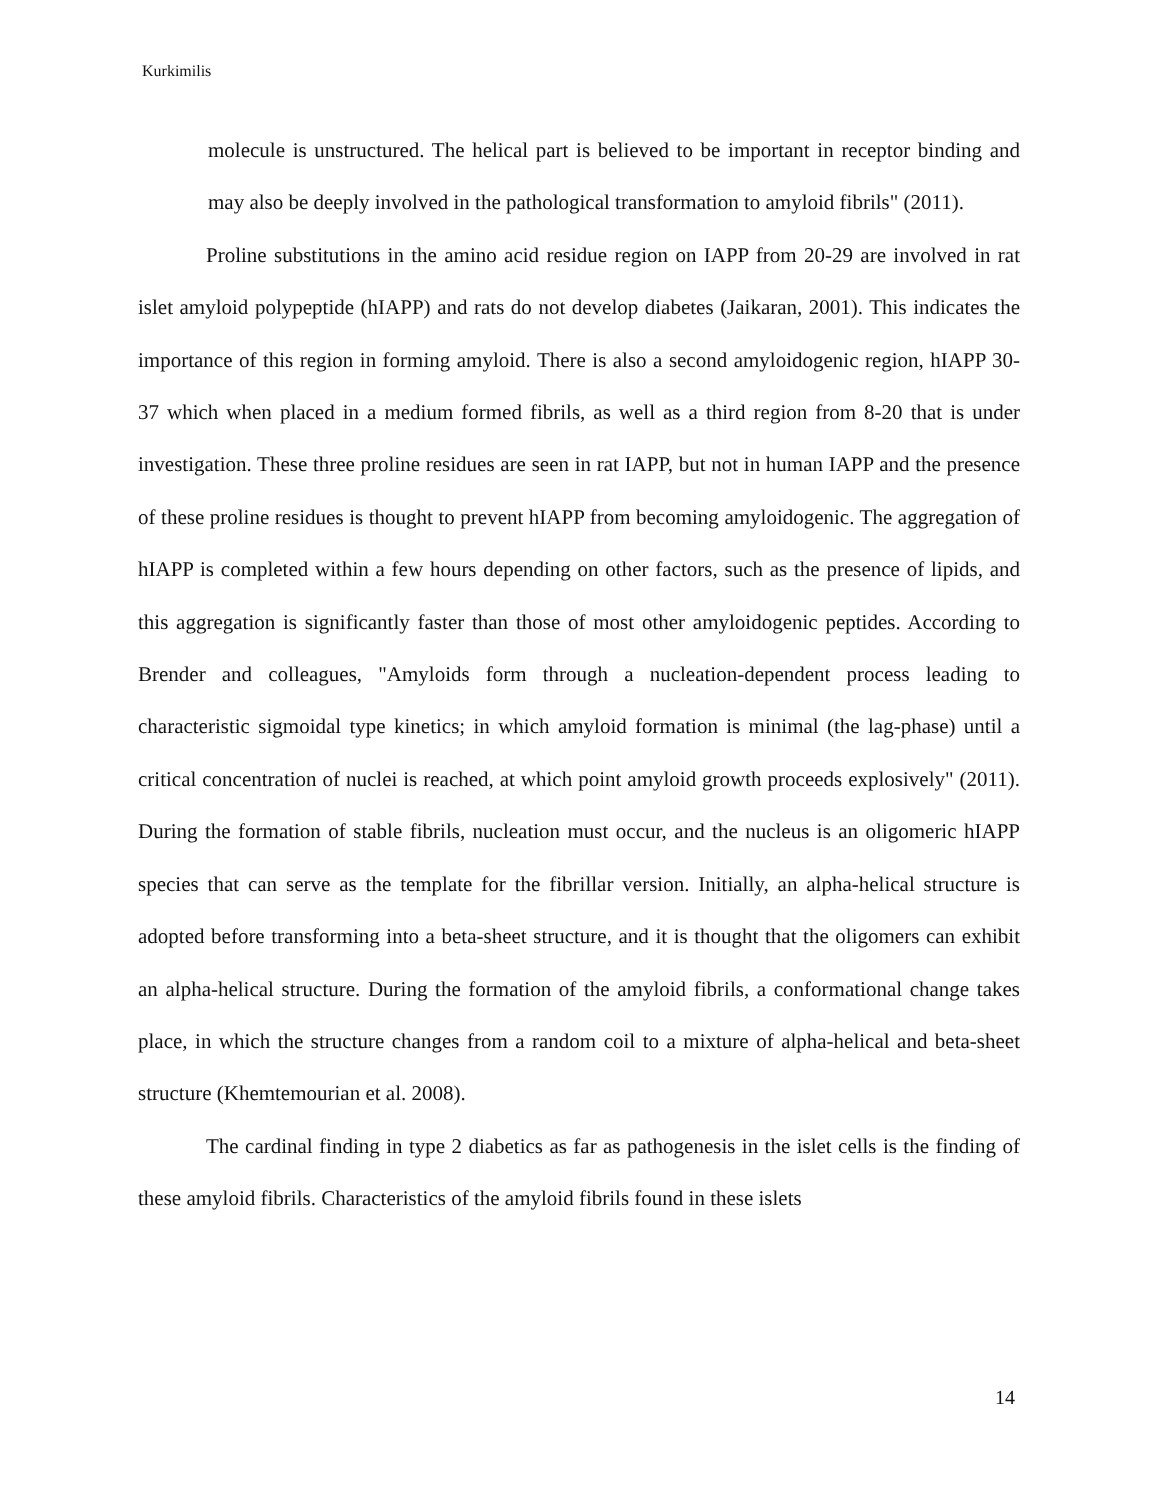Kurkimilis
molecule is unstructured. The helical part is believed to be important in receptor binding and may also be deeply involved in the pathological transformation to amyloid fibrils" (2011).
Proline substitutions in the amino acid residue region on IAPP from 20-29 are involved in rat islet amyloid polypeptide (hIAPP) and rats do not develop diabetes (Jaikaran, 2001). This indicates the importance of this region in forming amyloid. There is also a second amyloidogenic region, hIAPP 30-37 which when placed in a medium formed fibrils, as well as a third region from 8-20 that is under investigation. These three proline residues are seen in rat IAPP, but not in human IAPP and the presence of these proline residues is thought to prevent hIAPP from becoming amyloidogenic. The aggregation of hIAPP is completed within a few hours depending on other factors, such as the presence of lipids, and this aggregation is significantly faster than those of most other amyloidogenic peptides. According to Brender and colleagues, "Amyloids form through a nucleation-dependent process leading to characteristic sigmoidal type kinetics; in which amyloid formation is minimal (the lag-phase) until a critical concentration of nuclei is reached, at which point amyloid growth proceeds explosively" (2011). During the formation of stable fibrils, nucleation must occur, and the nucleus is an oligomeric hIAPP species that can serve as the template for the fibrillar version. Initially, an alpha-helical structure is adopted before transforming into a beta-sheet structure, and it is thought that the oligomers can exhibit an alpha-helical structure. During the formation of the amyloid fibrils, a conformational change takes place, in which the structure changes from a random coil to a mixture of alpha-helical and beta-sheet structure (Khemtemourian et al. 2008).
The cardinal finding in type 2 diabetics as far as pathogenesis in the islet cells is the finding of these amyloid fibrils. Characteristics of the amyloid fibrils found in these islets
14